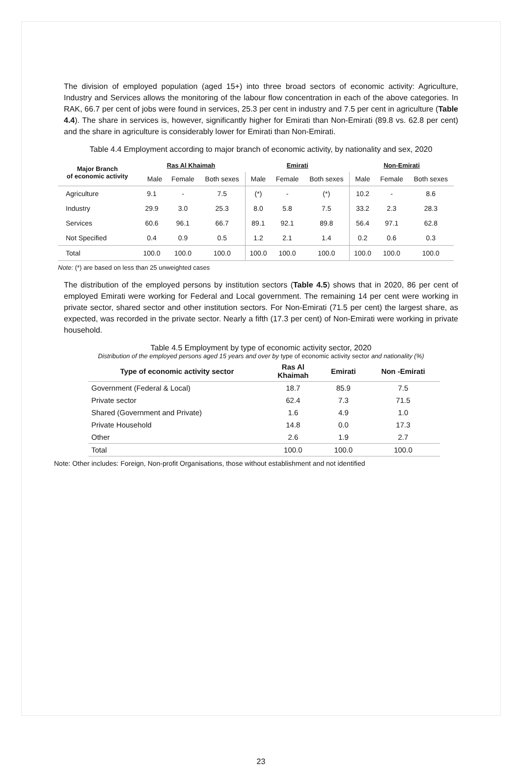The division of employed population (aged 15+) into three broad sectors of economic activity: Agriculture, Industry and Services allows the monitoring of the labour flow concentration in each of the above categories. In RAK, 66.7 per cent of jobs were found in services, 25.3 per cent in industry and 7.5 per cent in agriculture (Table 4.4). The share in services is, however, significantly higher for Emirati than Non-Emirati (89.8 vs. 62.8 per cent) and the share in agriculture is considerably lower for Emirati than Non-Emirati.
Table 4.4 Employment according to major branch of economic activity, by nationality and sex, 2020
| Major Branch of economic activity | Ras Al Khaimah | | | Emirati | | | Non-Emirati | | |
| --- | --- | --- | --- | --- | --- | --- | --- | --- | --- |
| | Male | Female | Both sexes | Male | Female | Both sexes | Male | Female | Both sexes |
| Agriculture | 9.1 | - | 7.5 | (*) | - | (*) | 10.2 | - | 8.6 |
| Industry | 29.9 | 3.0 | 25.3 | 8.0 | 5.8 | 7.5 | 33.2 | 2.3 | 28.3 |
| Services | 60.6 | 96.1 | 66.7 | 89.1 | 92.1 | 89.8 | 56.4 | 97.1 | 62.8 |
| Not Specified | 0.4 | 0.9 | 0.5 | 1.2 | 2.1 | 1.4 | 0.2 | 0.6 | 0.3 |
| Total | 100.0 | 100.0 | 100.0 | 100.0 | 100.0 | 100.0 | 100.0 | 100.0 | 100.0 |
Note: (*) are based on less than 25 unweighted cases
The distribution of the employed persons by institution sectors (Table 4.5) shows that in 2020, 86 per cent of employed Emirati were working for Federal and Local government. The remaining 14 per cent were working in private sector, shared sector and other institution sectors. For Non-Emirati (71.5 per cent) the largest share, as expected, was recorded in the private sector. Nearly a fifth (17.3 per cent) of Non-Emirati were working in private household.
Table 4.5 Employment by type of economic activity sector, 2020
Distribution of the employed persons aged 15 years and over by type of economic activity sector and nationality (%)
| Type of economic activity sector | Ras Al Khaimah | Emirati | Non -Emirati |
| --- | --- | --- | --- |
| Government (Federal & Local) | 18.7 | 85.9 | 7.5 |
| Private sector | 62.4 | 7.3 | 71.5 |
| Shared (Government and Private) | 1.6 | 4.9 | 1.0 |
| Private Household | 14.8 | 0.0 | 17.3 |
| Other | 2.6 | 1.9 | 2.7 |
| Total | 100.0 | 100.0 | 100.0 |
Note: Other includes: Foreign, Non-profit Organisations, those without establishment and not identified
23